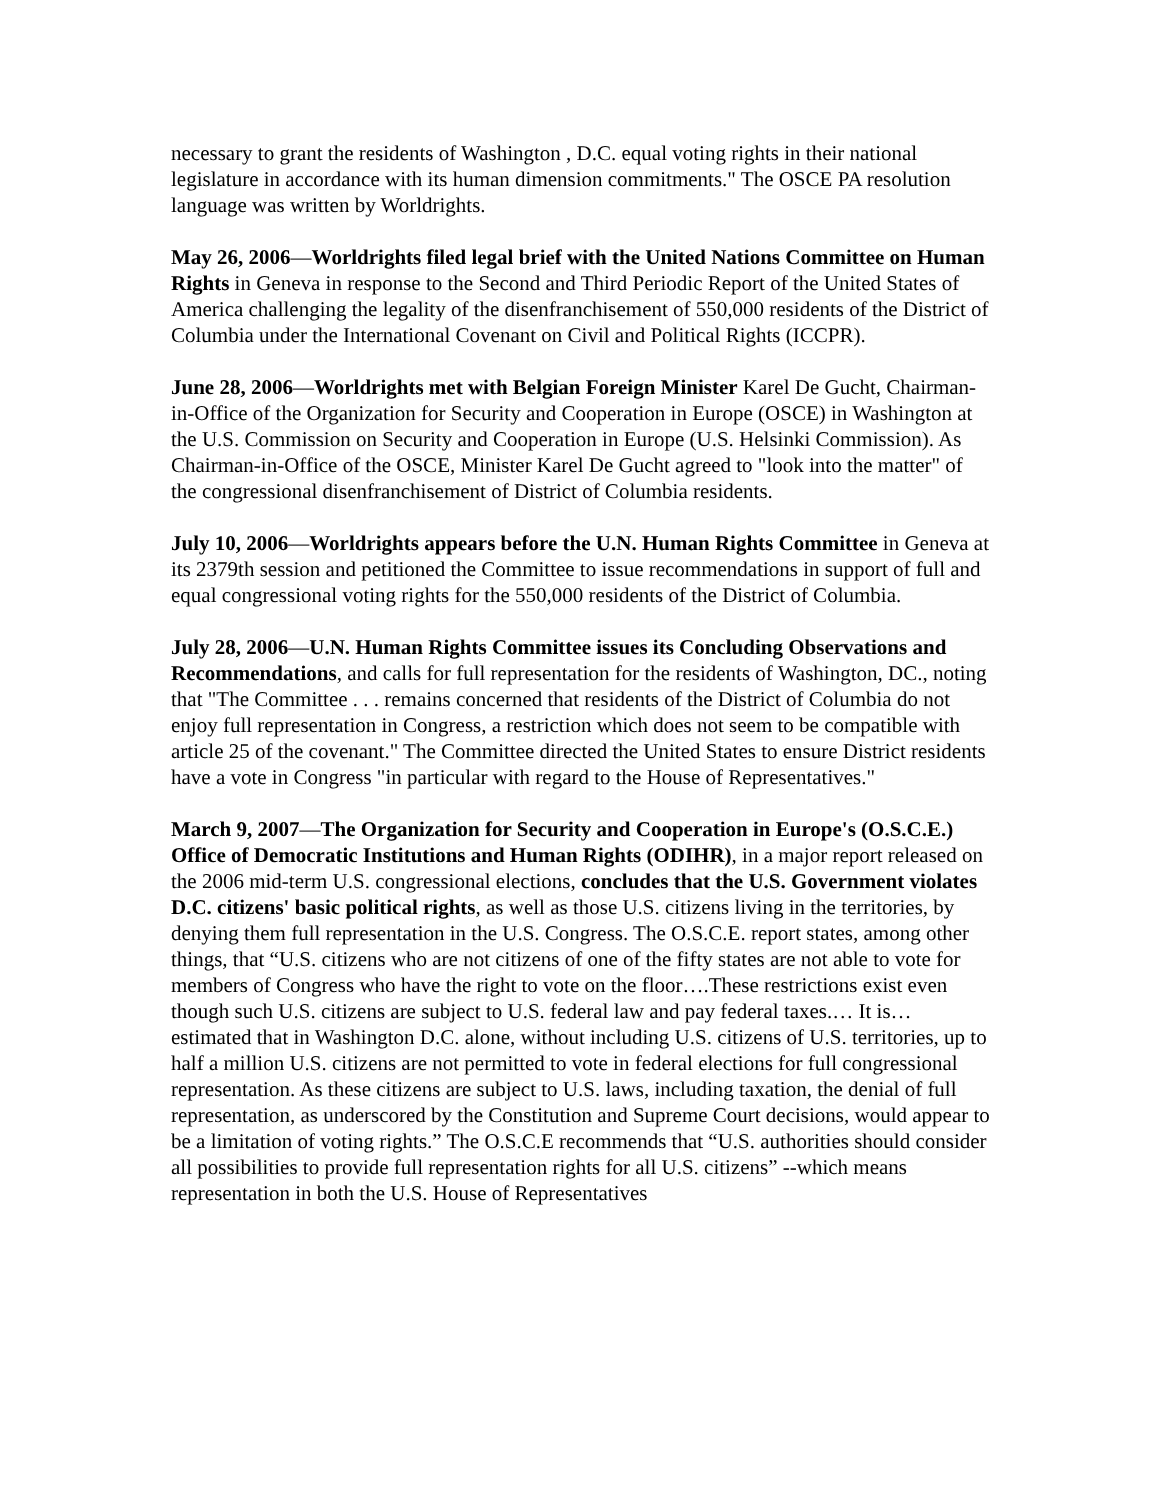necessary to grant the residents of Washington , D.C. equal voting rights in their national legislature in accordance with its human dimension commitments." The OSCE PA resolution language was written by Worldrights.
May 26, 2006—Worldrights filed legal brief with the United Nations Committee on Human Rights in Geneva in response to the Second and Third Periodic Report of the United States of America challenging the legality of the disenfranchisement of 550,000 residents of the District of Columbia under the International Covenant on Civil and Political Rights (ICCPR).
June 28, 2006—Worldrights met with Belgian Foreign Minister Karel De Gucht, Chairman-in-Office of the Organization for Security and Cooperation in Europe (OSCE) in Washington at the U.S. Commission on Security and Cooperation in Europe (U.S. Helsinki Commission). As Chairman-in-Office of the OSCE, Minister Karel De Gucht agreed to "look into the matter" of the congressional disenfranchisement of District of Columbia residents.
July 10, 2006—Worldrights appears before the U.N. Human Rights Committee in Geneva at its 2379th session and petitioned the Committee to issue recommendations in support of full and equal congressional voting rights for the 550,000 residents of the District of Columbia.
July 28, 2006—U.N. Human Rights Committee issues its Concluding Observations and Recommendations, and calls for full representation for the residents of Washington, DC., noting that "The Committee . . . remains concerned that residents of the District of Columbia do not enjoy full representation in Congress, a restriction which does not seem to be compatible with article 25 of the covenant." The Committee directed the United States to ensure District residents have a vote in Congress "in particular with regard to the House of Representatives."
March 9, 2007—The Organization for Security and Cooperation in Europe's (O.S.C.E.) Office of Democratic Institutions and Human Rights (ODIHR), in a major report released on the 2006 mid-term U.S. congressional elections, concludes that the U.S. Government violates D.C. citizens' basic political rights, as well as those U.S. citizens living in the territories, by denying them full representation in the U.S. Congress. The O.S.C.E. report states, among other things, that “U.S. citizens who are not citizens of one of the fifty states are not able to vote for members of Congress who have the right to vote on the floor….These restrictions exist even though such U.S. citizens are subject to U.S. federal law and pay federal taxes.… It is…estimated that in Washington D.C. alone, without including U.S. citizens of U.S. territories, up to half a million U.S. citizens are not permitted to vote in federal elections for full congressional representation. As these citizens are subject to U.S. laws, including taxation, the denial of full representation, as underscored by the Constitution and Supreme Court decisions, would appear to be a limitation of voting rights.” The O.S.C.E recommends that “U.S. authorities should consider all possibilities to provide full representation rights for all U.S. citizens” --which means representation in both the U.S. House of Representatives